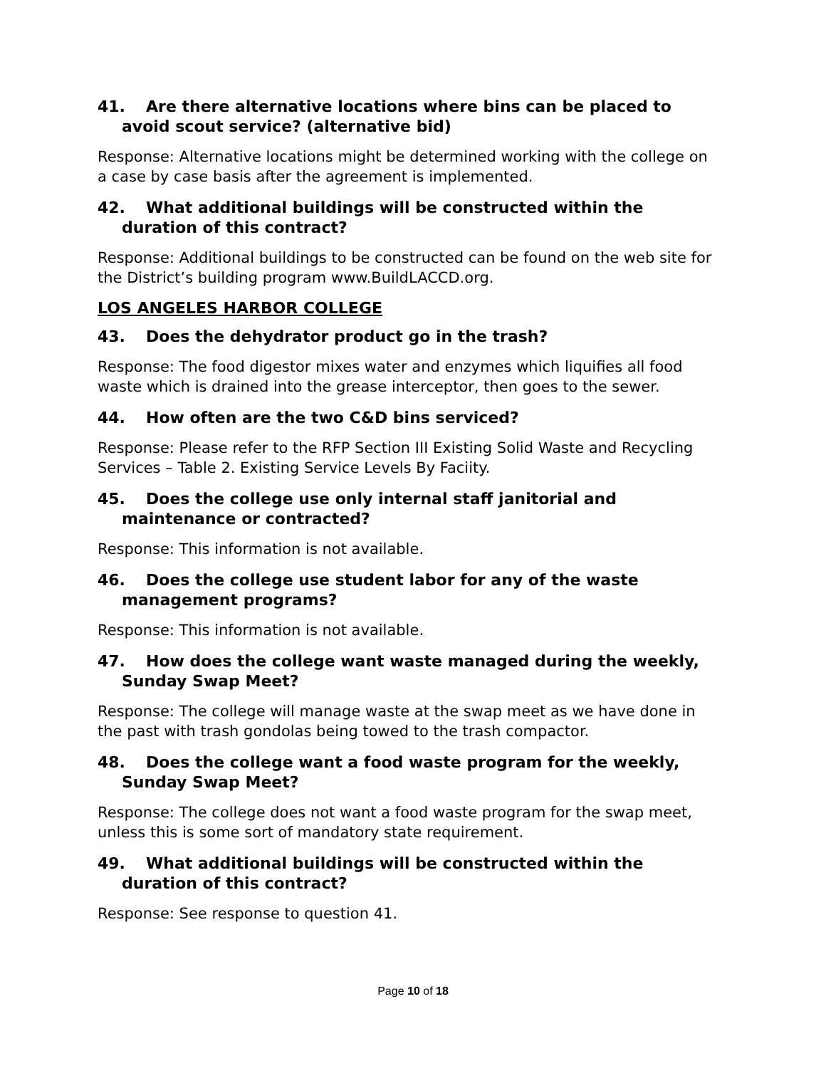41. Are there alternative locations where bins can be placed to avoid scout service? (alternative bid)
Response: Alternative locations might be determined working with the college on a case by case basis after the agreement is implemented.
42. What additional buildings will be constructed within the duration of this contract?
Response: Additional buildings to be constructed can be found on the web site for the District’s building program www.BuildLACCD.org.
LOS ANGELES HARBOR COLLEGE
43. Does the dehydrator product go in the trash?
Response: The food digestor mixes water and enzymes which liquifies all food waste which is drained into the grease interceptor, then goes to the sewer.
44. How often are the two C&D bins serviced?
Response: Please refer to the RFP Section III Existing Solid Waste and Recycling Services – Table 2. Existing Service Levels By Faciity.
45. Does the college use only internal staff janitorial and maintenance or contracted?
Response: This information is not available.
46. Does the college use student labor for any of the waste management programs?
Response: This information is not available.
47. How does the college want waste managed during the weekly, Sunday Swap Meet?
Response: The college will manage waste at the swap meet as we have done in the past with trash gondolas being towed to the trash compactor.
48. Does the college want a food waste program for the weekly, Sunday Swap Meet?
Response: The college does not want a food waste program for the swap meet, unless this is some sort of mandatory state requirement.
49. What additional buildings will be constructed within the duration of this contract?
Response: See response to question 41.
Page 10 of 18